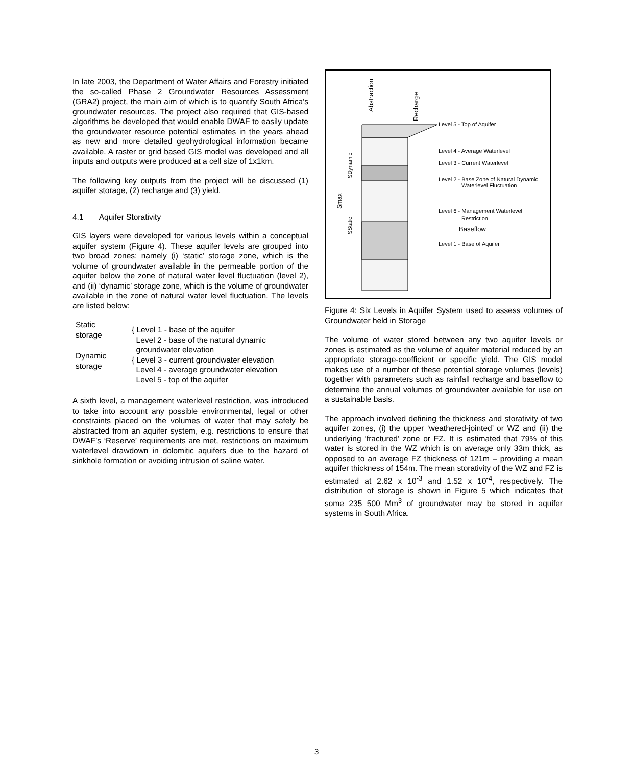In late 2003, the Department of Water Affairs and Forestry initiated the so-called Phase 2 Groundwater Resources Assessment (GRA2) project, the main aim of which is to quantify South Africa’s groundwater resources. The project also required that GIS-based algorithms be developed that would enable DWAF to easily update the groundwater resource potential estimates in the years ahead as new and more detailed geohydrological information became available. A raster or grid based GIS model was developed and all inputs and outputs were produced at a cell size of 1x1km.
The following key outputs from the project will be discussed (1) aquifer storage, (2) recharge and (3) yield.
4.1 Aquifer Storativity
GIS layers were developed for various levels within a conceptual aquifer system (Figure 4). These aquifer levels are grouped into two broad zones; namely (i) ‘static’ storage zone, which is the volume of groundwater available in the permeable portion of the aquifer below the zone of natural water level fluctuation (level 2), and (ii) ‘dynamic’ storage zone, which is the volume of groundwater available in the zone of natural water level fluctuation. The levels are listed below:
Static
storage
{ Level 1 - base of the aquifer
Level 2 - base of the natural dynamic
Dynamic
storage
groundwater elevation
{ Level 3 - current groundwater elevation
Level 4 - average groundwater elevation
Level 5 - top of the aquifer
A sixth level, a management waterlevel restriction, was introduced to take into account any possible environmental, legal or other constraints placed on the volumes of water that may safely be abstracted from an aquifer system, e.g. restrictions to ensure that DWAF’s ‘Reserve’ requirements are met, restrictions on maximum waterlevel drawdown in dolomitic aquifers due to the hazard of sinkhole formation or avoiding intrusion of saline water.
Level 5 - Top of Aquifer
Level 4 - Average Waterlevel
Level 3 - Current Waterlevel
Level 2 - Base Zone of Natural Dynamic
Waterlevel Fluctuation
Level 6 - Management Waterlevel
Restriction
Baseflow
Level 1 - Base of Aquifer
Abstraction
Recharge
Smax
SDynamic
SStatic
Figure 4: Six Levels in Aquifer System used to assess volumes of Groundwater held in Storage
The volume of water stored between any two aquifer levels or zones is estimated as the volume of aquifer material reduced by an appropriate storage-coefficient or specific yield. The GIS model makes use of a number of these potential storage volumes (levels) together with parameters such as rainfall recharge and baseflow to determine the annual volumes of groundwater available for use on a sustainable basis.
The approach involved defining the thickness and storativity of two aquifer zones, (i) the upper ‘weathered-jointed’ or WZ and (ii) the underlying ‘fractured’ zone or FZ. It is estimated that 79% of this water is stored in the WZ which is on average only 33m thick, as opposed to an average FZ thickness of 121m – providing a mean aquifer thickness of 154m. The mean storativity of the WZ and FZ is estimated at 2.62 x 10<sup>-3</sup> and 1.52 x 10<sup>-4</sup>, respectively. The distribution of storage is shown in Figure 5 which indicates that some 235 500 Mm<sup>3</sup> of groundwater may be stored in aquifer systems in South Africa.
3